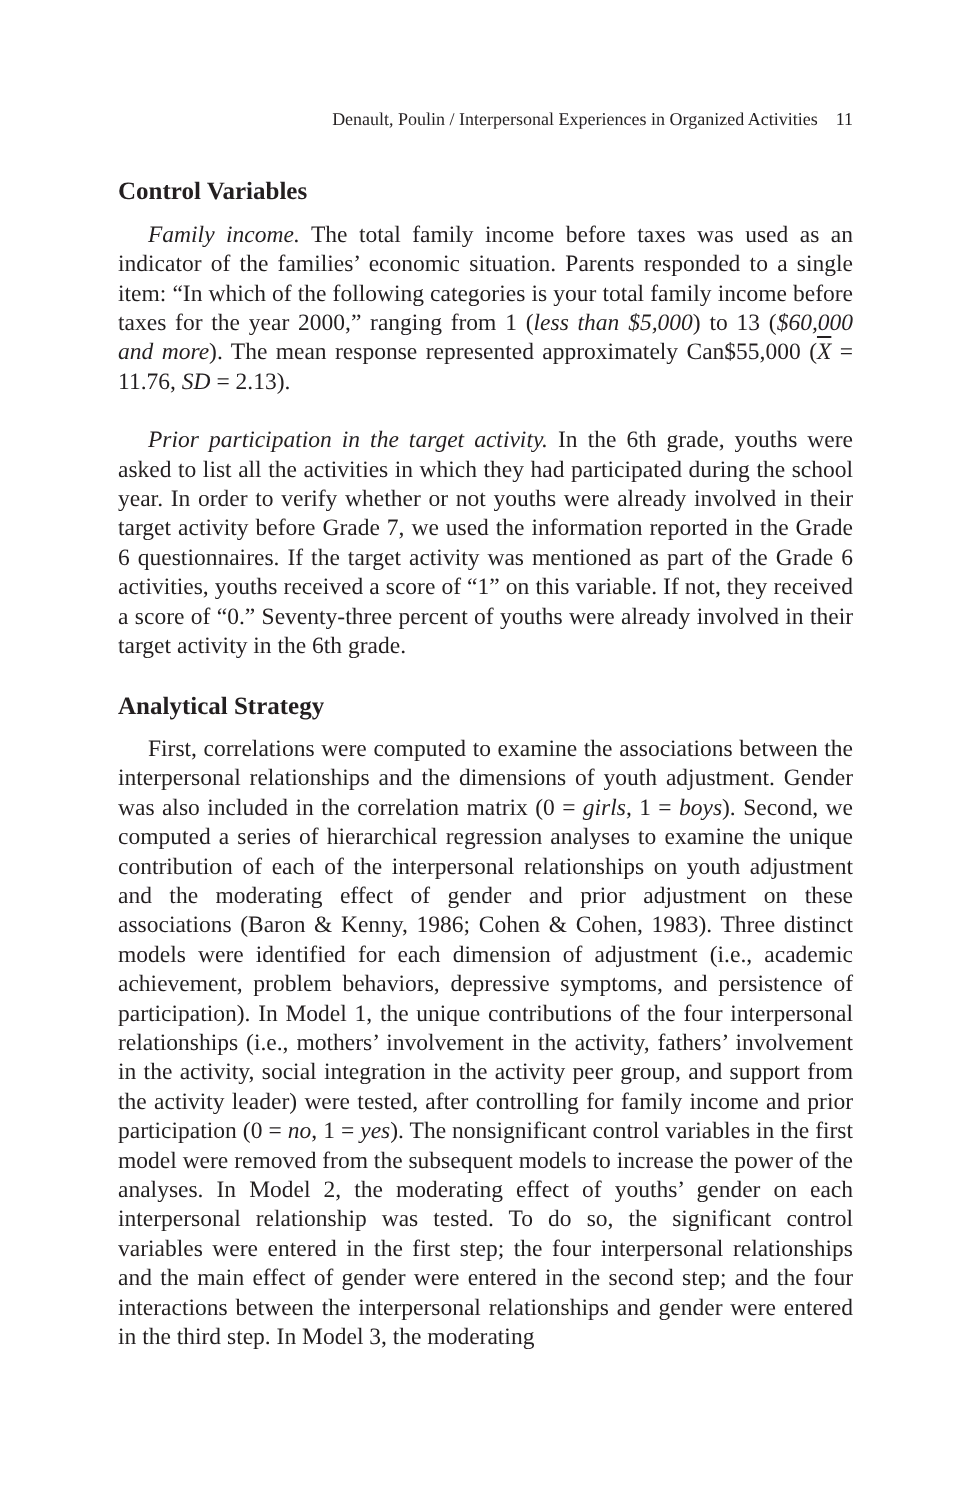Denault, Poulin / Interpersonal Experiences in Organized Activities 11
Control Variables
Family income. The total family income before taxes was used as an indicator of the families’ economic situation. Parents responded to a single item: “In which of the following categories is your total family income before taxes for the year 2000,” ranging from 1 (less than $5,000) to 13 ($60,000 and more). The mean response represented approximately Can$55,000 (X = 11.76, SD = 2.13).
Prior participation in the target activity. In the 6th grade, youths were asked to list all the activities in which they had participated during the school year. In order to verify whether or not youths were already involved in their target activity before Grade 7, we used the information reported in the Grade 6 questionnaires. If the target activity was mentioned as part of the Grade 6 activities, youths received a score of “1” on this variable. If not, they received a score of “0.” Seventy-three percent of youths were already involved in their target activity in the 6th grade.
Analytical Strategy
First, correlations were computed to examine the associations between the interpersonal relationships and the dimensions of youth adjustment. Gender was also included in the correlation matrix (0 = girls, 1 = boys). Second, we computed a series of hierarchical regression analyses to examine the unique contribution of each of the interpersonal relationships on youth adjustment and the moderating effect of gender and prior adjustment on these associations (Baron & Kenny, 1986; Cohen & Cohen, 1983). Three distinct models were identified for each dimension of adjustment (i.e., academic achievement, problem behaviors, depressive symptoms, and persistence of participation). In Model 1, the unique contributions of the four interpersonal relationships (i.e., mothers’ involvement in the activity, fathers’ involvement in the activity, social integration in the activity peer group, and support from the activity leader) were tested, after controlling for family income and prior participation (0 = no, 1 = yes). The nonsignificant control variables in the first model were removed from the subsequent models to increase the power of the analyses. In Model 2, the moderating effect of youths’ gender on each interpersonal relationship was tested. To do so, the significant control variables were entered in the first step; the four interpersonal relationships and the main effect of gender were entered in the second step; and the four interactions between the interpersonal relationships and gender were entered in the third step. In Model 3, the moderating